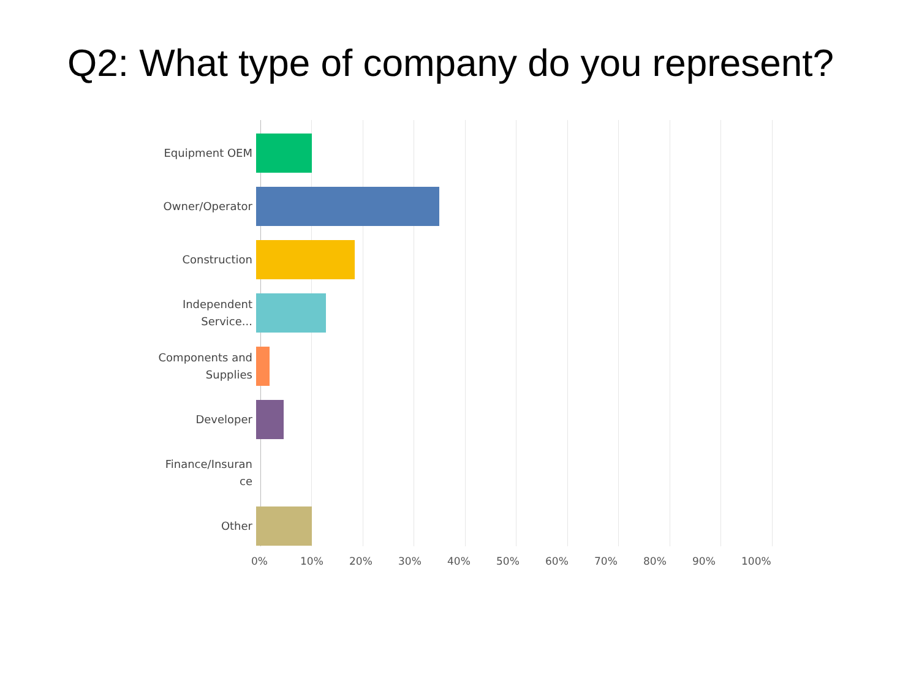Q2: What type of company do you represent?
Equipment OEM
Owner/Operator
Construction
Independent
Service...
Components and
Supplies
Developer
Finance/Insuran
ce
Other
0% 10% 20% 30% 40% 50% 60% 70% 80% 90% 100%